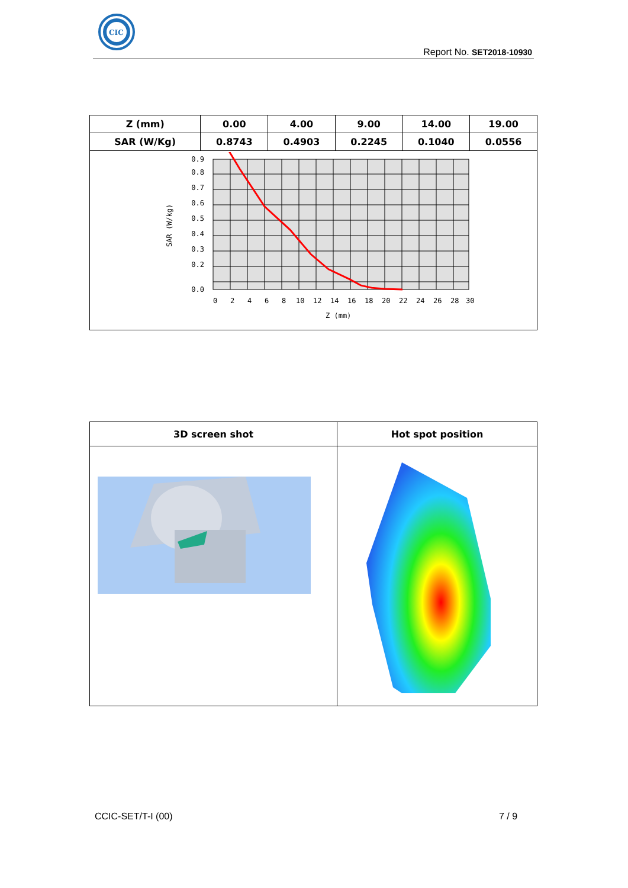CIC
Report No. SET2018-10930
| Z (mm) | 0.00 | 4.00 | 9.00 | 14.00 | 19.00 |
| SAR (W/Kg) | 0.8743 | 0.4903 | 0.2245 | 0.1040 | 0.0556 |
| 0.9 0.8 0.7 0.6 0.5 0.4 0.3 0.2 0.0 0 2 4 6 8 10 12 14 16 18 20 22 24 26 28 30 Z (mm) SAR (W/kg) | | | | | |
| 3D screen shot | Hot spot position |
CCIC-SET/T-I (00) 7 / 9